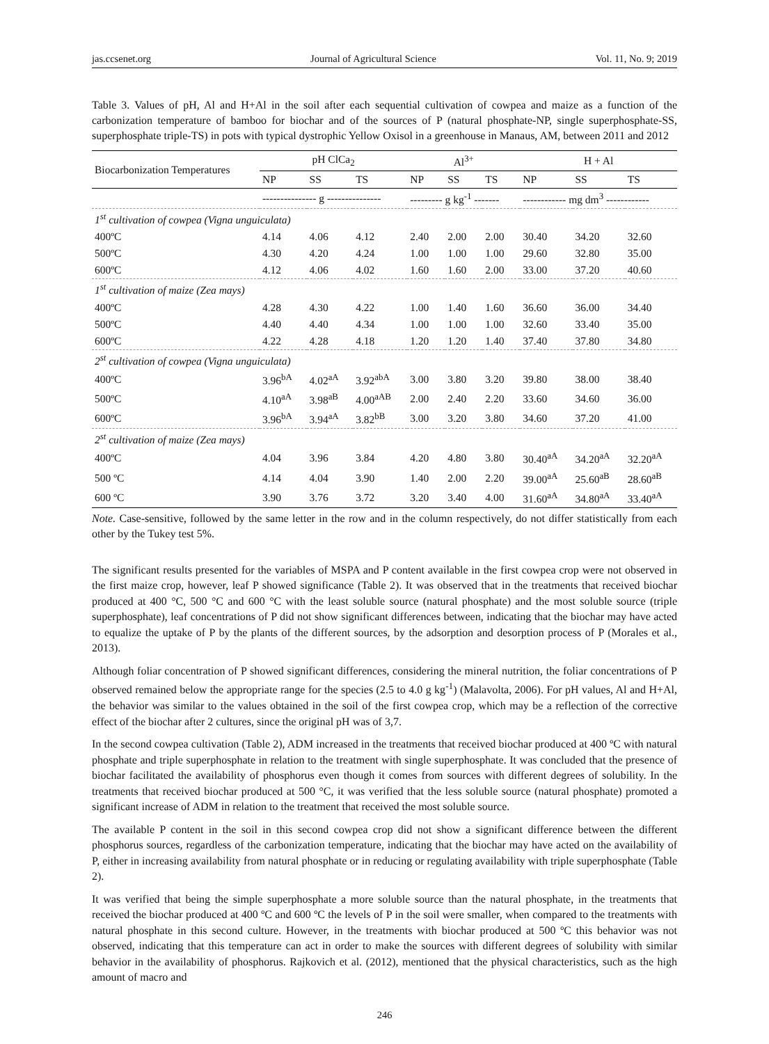jas.ccsenet.org Journal of Agricultural Science Vol. 11, No. 9; 2019
Table 3. Values of pH, Al and H+Al in the soil after each sequential cultivation of cowpea and maize as a function of the carbonization temperature of bamboo for biochar and of the sources of P (natural phosphate-NP, single superphosphate-SS, superphosphate triple-TS) in pots with typical dystrophic Yellow Oxisol in a greenhouse in Manaus, AM, between 2011 and 2012
| Biocarbonization Temperatures | pH ClCa<sub>2</sub> | | | Al<sup>3+</sup> | | | H + Al | | |
| --- | --- | --- | --- | --- | --- | --- | --- | --- | --- |
| | NP | SS | TS | NP | SS | TS | NP | SS | TS |
| | --------------- g --------------- | | | --------- g kg<sup>-1</sup> ------- | | | ------------ mg dm<sup>3</sup> ------------ | | |
| 1<sup>st</sup> cultivation of cowpea (Vigna unguiculata) | | | | | | | | | |
| 400ºC | 4.14 | 4.06 | 4.12 | 2.40 | 2.00 | 2.00 | 30.40 | 34.20 | 32.60 |
| 500ºC | 4.30 | 4.20 | 4.24 | 1.00 | 1.00 | 1.00 | 29.60 | 32.80 | 35.00 |
| 600ºC | 4.12 | 4.06 | 4.02 | 1.60 | 1.60 | 2.00 | 33.00 | 37.20 | 40.60 |
| 1<sup>st</sup> cultivation of maize (Zea mays) | | | | | | | | | |
| 400ºC | 4.28 | 4.30 | 4.22 | 1.00 | 1.40 | 1.60 | 36.60 | 36.00 | 34.40 |
| 500ºC | 4.40 | 4.40 | 4.34 | 1.00 | 1.00 | 1.00 | 32.60 | 33.40 | 35.00 |
| 600ºC | 4.22 | 4.28 | 4.18 | 1.20 | 1.20 | 1.40 | 37.40 | 37.80 | 34.80 |
| 2<sup>st</sup> cultivation of cowpea (Vigna unguiculata) | | | | | | | | | |
| 400ºC | 3.96<sup>bA</sup> | 4.02<sup>aA</sup> | 3.92<sup>abA</sup> | 3.00 | 3.80 | 3.20 | 39.80 | 38.00 | 38.40 |
| 500ºC | 4.10<sup>aA</sup> | 3.98<sup>aB</sup> | 4.00<sup>aAB</sup> | 2.00 | 2.40 | 2.20 | 33.60 | 34.60 | 36.00 |
| 600ºC | 3.96<sup>bA</sup> | 3.94<sup>aA</sup> | 3.82<sup>bB</sup> | 3.00 | 3.20 | 3.80 | 34.60 | 37.20 | 41.00 |
| 2<sup>st</sup> cultivation of maize (Zea mays) | | | | | | | | | |
| 400ºC | 4.04 | 3.96 | 3.84 | 4.20 | 4.80 | 3.80 | 30.40<sup>aA</sup> | 34.20<sup>aA</sup> | 32.20<sup>aA</sup> |
| 500 ºC | 4.14 | 4.04 | 3.90 | 1.40 | 2.00 | 2.20 | 39.00<sup>aA</sup> | 25.60<sup>aB</sup> | 28.60<sup>aB</sup> |
| 600 ºC | 3.90 | 3.76 | 3.72 | 3.20 | 3.40 | 4.00 | 31.60<sup>aA</sup> | 34.80<sup>aA</sup> | 33.40<sup>aA</sup> |
Note. Case-sensitive, followed by the same letter in the row and in the column respectively, do not differ statistically from each other by the Tukey test 5%.
The significant results presented for the variables of MSPA and P content available in the first cowpea crop were not observed in the first maize crop, however, leaf P showed significance (Table 2). It was observed that in the treatments that received biochar produced at 400 °C, 500 °C and 600 °C with the least soluble source (natural phosphate) and the most soluble source (triple superphosphate), leaf concentrations of P did not show significant differences between, indicating that the biochar may have acted to equalize the uptake of P by the plants of the different sources, by the adsorption and desorption process of P (Morales et al., 2013).
Although foliar concentration of P showed significant differences, considering the mineral nutrition, the foliar concentrations of P observed remained below the appropriate range for the species (2.5 to 4.0 g kg<sup>-1</sup>) (Malavolta, 2006). For pH values, Al and H+Al, the behavior was similar to the values obtained in the soil of the first cowpea crop, which may be a reflection of the corrective effect of the biochar after 2 cultures, since the original pH was of 3,7.
In the second cowpea cultivation (Table 2), ADM increased in the treatments that received biochar produced at 400 ºC with natural phosphate and triple superphosphate in relation to the treatment with single superphosphate. It was concluded that the presence of biochar facilitated the availability of phosphorus even though it comes from sources with different degrees of solubility. In the treatments that received biochar produced at 500 °C, it was verified that the less soluble source (natural phosphate) promoted a significant increase of ADM in relation to the treatment that received the most soluble source.
The available P content in the soil in this second cowpea crop did not show a significant difference between the different phosphorus sources, regardless of the carbonization temperature, indicating that the biochar may have acted on the availability of P, either in increasing availability from natural phosphate or in reducing or regulating availability with triple superphosphate (Table 2).
It was verified that being the simple superphosphate a more soluble source than the natural phosphate, in the treatments that received the biochar produced at 400 ºC and 600 ºC the levels of P in the soil were smaller, when compared to the treatments with natural phosphate in this second culture. However, in the treatments with biochar produced at 500 ºC this behavior was not observed, indicating that this temperature can act in order to make the sources with different degrees of solubility with similar behavior in the availability of phosphorus. Rajkovich et al. (2012), mentioned that the physical characteristics, such as the high amount of macro and
246